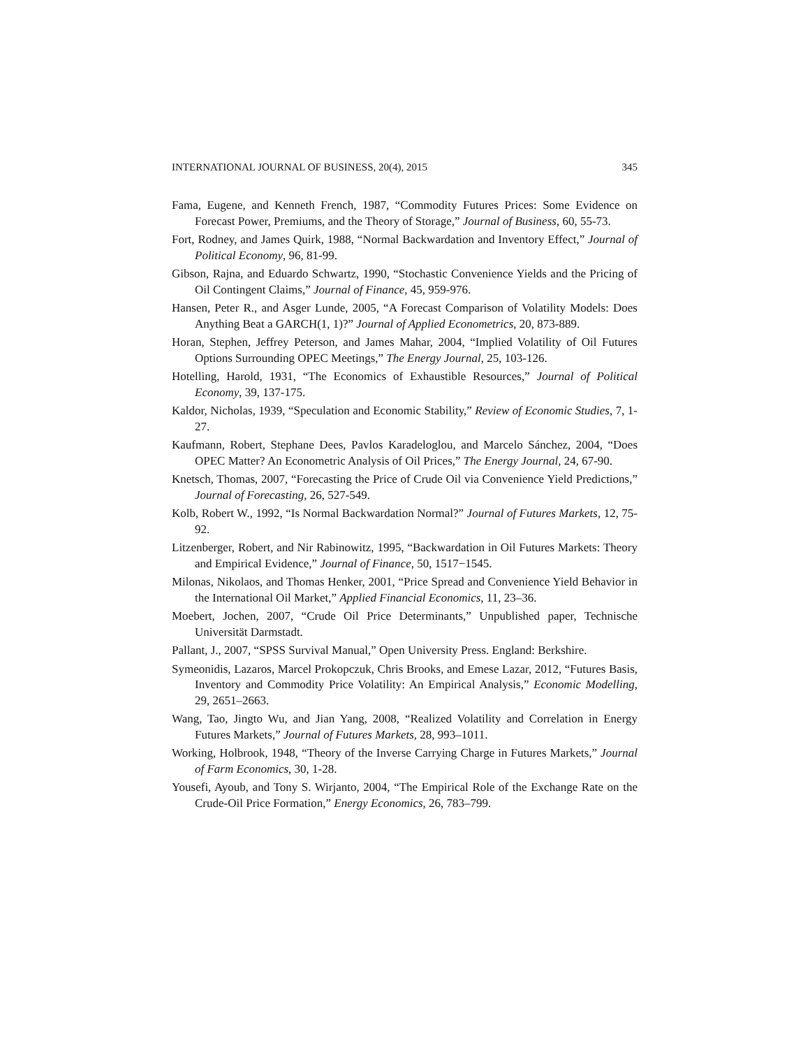INTERNATIONAL JOURNAL OF BUSINESS, 20(4), 2015 345
Fama, Eugene, and Kenneth French, 1987, “Commodity Futures Prices: Some Evidence on Forecast Power, Premiums, and the Theory of Storage,” Journal of Business, 60, 55-73.
Fort, Rodney, and James Quirk, 1988, “Normal Backwardation and Inventory Effect,” Journal of Political Economy, 96, 81-99.
Gibson, Rajna, and Eduardo Schwartz, 1990, “Stochastic Convenience Yields and the Pricing of Oil Contingent Claims,” Journal of Finance, 45, 959-976.
Hansen, Peter R., and Asger Lunde, 2005, “A Forecast Comparison of Volatility Models: Does Anything Beat a GARCH(1, 1)?” Journal of Applied Econometrics, 20, 873-889.
Horan, Stephen, Jeffrey Peterson, and James Mahar, 2004, “Implied Volatility of Oil Futures Options Surrounding OPEC Meetings,” The Energy Journal, 25, 103-126.
Hotelling, Harold, 1931, “The Economics of Exhaustible Resources,” Journal of Political Economy, 39, 137-175.
Kaldor, Nicholas, 1939, “Speculation and Economic Stability,” Review of Economic Studies, 7, 1-27.
Kaufmann, Robert, Stephane Dees, Pavlos Karadeloglou, and Marcelo Sánchez, 2004, “Does OPEC Matter? An Econometric Analysis of Oil Prices,” The Energy Journal, 24, 67-90.
Knetsch, Thomas, 2007, “Forecasting the Price of Crude Oil via Convenience Yield Predictions,” Journal of Forecasting, 26, 527-549.
Kolb, Robert W., 1992, “Is Normal Backwardation Normal?” Journal of Futures Markets, 12, 75-92.
Litzenberger, Robert, and Nir Rabinowitz, 1995, “Backwardation in Oil Futures Markets: Theory and Empirical Evidence,” Journal of Finance, 50, 1517−1545.
Milonas, Nikolaos, and Thomas Henker, 2001, “Price Spread and Convenience Yield Behavior in the International Oil Market,” Applied Financial Economics, 11, 23–36.
Moebert, Jochen, 2007, “Crude Oil Price Determinants,” Unpublished paper, Technische Universität Darmstadt.
Pallant, J., 2007, “SPSS Survival Manual,” Open University Press. England: Berkshire.
Symeonidis, Lazaros, Marcel Prokopczuk, Chris Brooks, and Emese Lazar, 2012, “Futures Basis, Inventory and Commodity Price Volatility: An Empirical Analysis,” Economic Modelling, 29, 2651–2663.
Wang, Tao, Jingto Wu, and Jian Yang, 2008, “Realized Volatility and Correlation in Energy Futures Markets,” Journal of Futures Markets, 28, 993–1011.
Working, Holbrook, 1948, “Theory of the Inverse Carrying Charge in Futures Markets,” Journal of Farm Economics, 30, 1-28.
Yousefi, Ayoub, and Tony S. Wirjanto, 2004, “The Empirical Role of the Exchange Rate on the Crude-Oil Price Formation,” Energy Economics, 26, 783–799.